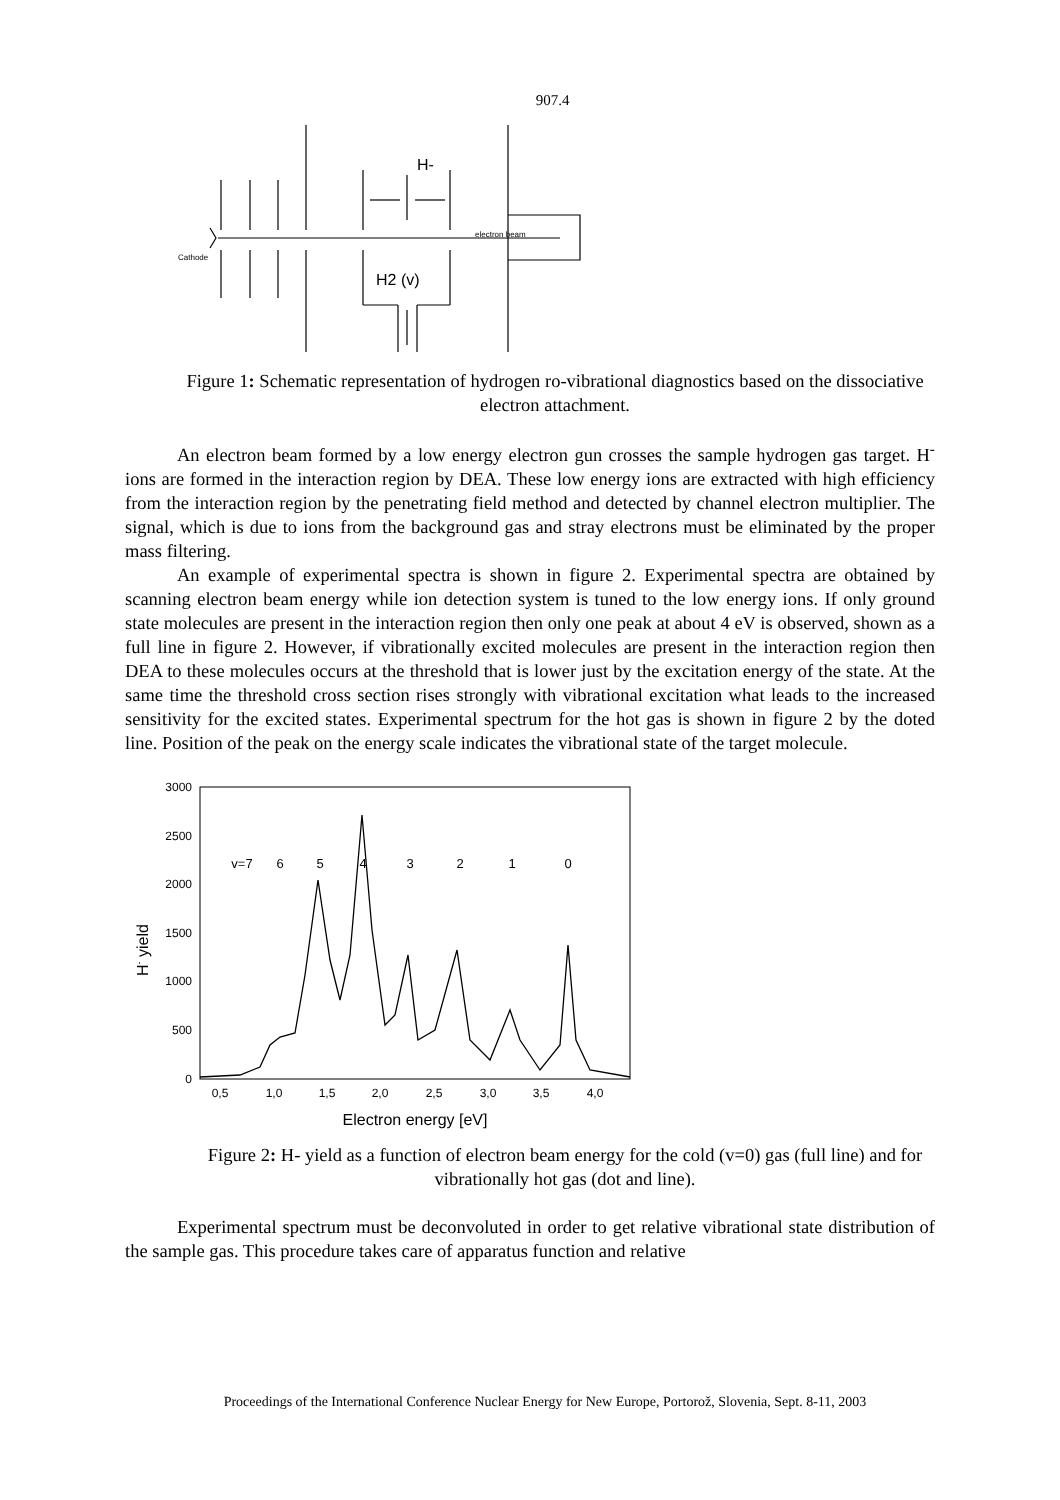907.4
H-
H2 (v)
electron beam
Cathode
Figure 1: Schematic representation of hydrogen ro-vibrational diagnostics based on the dissociative electron attachment.
An electron beam formed by a low energy electron gun crosses the sample hydrogen gas target. H<sup>-</sup> ions are formed in the interaction region by DEA. These low energy ions are extracted with high efficiency from the interaction region by the penetrating field method and detected by channel electron multiplier. The signal, which is due to ions from the background gas and stray electrons must be eliminated by the proper mass filtering.
An example of experimental spectra is shown in figure 2. Experimental spectra are obtained by scanning electron beam energy while ion detection system is tuned to the low energy ions. If only ground state molecules are present in the interaction region then only one peak at about 4 eV is observed, shown as a full line in figure 2. However, if vibrationally excited molecules are present in the interaction region then DEA to these molecules occurs at the threshold that is lower just by the excitation energy of the state. At the same time the threshold cross section rises strongly with vibrational excitation what leads to the increased sensitivity for the excited states. Experimental spectrum for the hot gas is shown in figure 2 by the doted line. Position of the peak on the energy scale indicates the vibrational state of the target molecule.
3000
2500
2000
1500
1000
500
0
0,5
1,0
1,5
2,0
2,5
3,0
3,5
4,0
Electron energy [eV]
H- yield
v=7
6
5
4
3
2
1
0
Figure 2: H- yield as a function of electron beam energy for the cold (v=0) gas (full line) and for vibrationally hot gas (dot and line).
Experimental spectrum must be deconvoluted in order to get relative vibrational state distribution of the sample gas. This procedure takes care of apparatus function and relative
Proceedings of the International Conference Nuclear Energy for New Europe, Portorož, Slovenia, Sept. 8-11, 2003